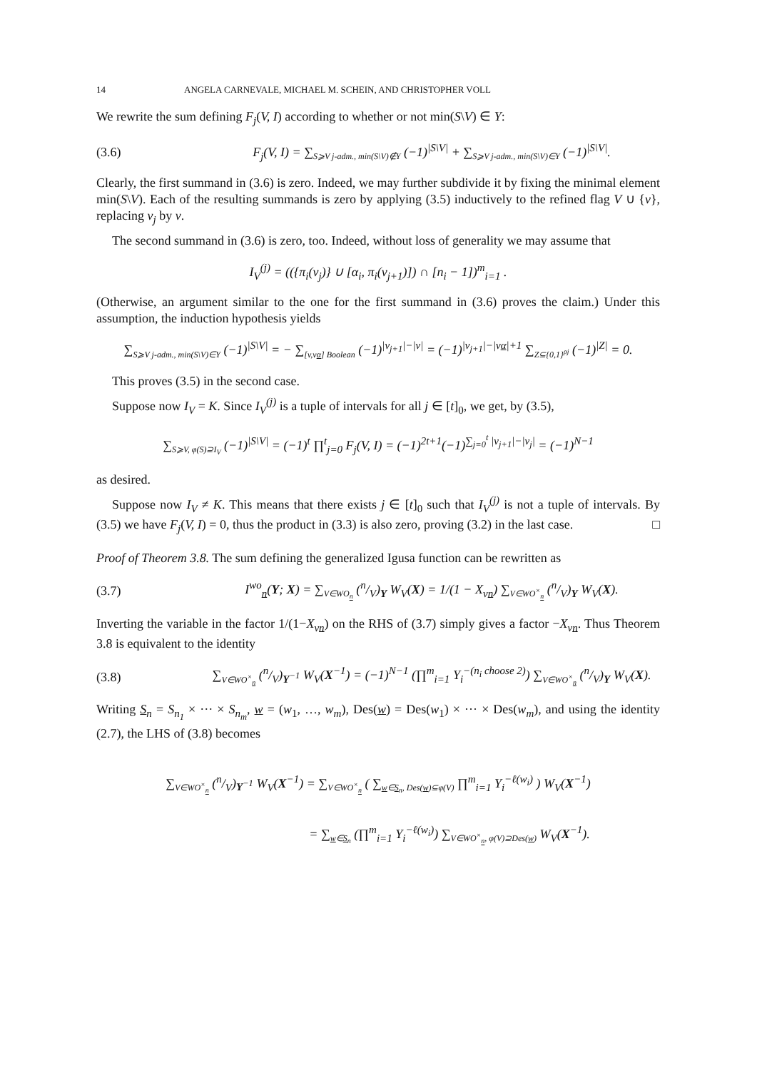14 ANGELA CARNEVALE, MICHAEL M. SCHEIN, AND CHRISTOPHER VOLL
We rewrite the sum defining F<sub>j</sub>(V, I) according to whether or not min(S\V) ∈ Y:
(3.6) F<sub>j</sub>(V, I) = ∑<sub>S⩾V j-adm., min(S\V)∉Y</sub> (−1)<sup>|S\V|</sup> + ∑<sub>S⩾V j-adm., min(S\V)∈Y</sub> (−1)<sup>|S\V|</sup>.
Clearly, the first summand in (3.6) is zero. Indeed, we may further subdivide it by fixing the minimal element min(S\V). Each of the resulting summands is zero by applying (3.5) inductively to the refined flag V ∪ {v}, replacing v<sub>j</sub> by v.
The second summand in (3.6) is zero, too. Indeed, without loss of generality we may assume that
I<sub>V</sub><sup>(j)</sup> = (({π<sub>i</sub>(v<sub>j</sub>)} ∪ [α<sub>i</sub>, π<sub>i</sub>(v<sub>j+1</sub>)]) ∩ [n<sub>i</sub> − 1])<sup>m</sup><sub>i=1</sub> .
(Otherwise, an argument similar to the one for the first summand in (3.6) proves the claim.) Under this assumption, the induction hypothesis yields
∑<sub>S⩾V j-adm., min(S\V)∈Y</sub> (−1)<sup>|S\V|</sup> = − ∑<sub>[v,vα] Boolean</sub> (−1)<sup>|v<sub>j+1</sub>|−|v|</sup> = (−1)<sup>|v<sub>j+1</sub>|−|vα|+1</sup> ∑<sub>Z⊆{0,1}<sup>ρj</sup></sub> (−1)<sup>|Z|</sup> = 0.
This proves (3.5) in the second case.
Suppose now I<sub>V</sub> = K. Since I<sub>V</sub><sup>(j)</sup> is a tuple of intervals for all j ∈ [t]<sub>0</sub>, we get, by (3.5),
∑<sub>S⩾V, φ(S)⊇I<sub>V</sub></sub> (−1)<sup>|S\V|</sup> = (−1)<sup>t</sup> ∏<sup>t</sup><sub>j=0</sub> F<sub>j</sub>(V, I) = (−1)<sup>2t+1</sup>(−1)<sup>∑<sub>j=0</sub><sup>t</sup> |v<sub>j+1</sub>|−|v<sub>j</sub>|</sup> = (−1)<sup>N−1</sup>
as desired.
Suppose now I<sub>V</sub> ≠ K. This means that there exists j ∈ [t]<sub>0</sub> such that I<sub>V</sub><sup>(j)</sup> is not a tuple of intervals. By (3.5) we have F<sub>j</sub>(V, I) = 0, thus the product in (3.3) is also zero, proving (3.2) in the last case. □
Proof of Theorem 3.8. The sum defining the generalized Igusa function can be rewritten as
(3.7) I<sup>wo</sup><sub>n</sub>(Y; X) = ∑<sub>V∈WO<sub>n</sub></sub> (n/V)<sub>Y</sub> W<sub>V</sub>(X) = 1/(1 − X<sub>vn</sub>) ∑<sub>V∈WO<sup>×</sup><sub>n</sub></sub> (n/V)<sub>Y</sub> W<sub>V</sub>(X).
Inverting the variable in the factor 1/(1−X<sub>vn</sub>) on the RHS of (3.7) simply gives a factor −X<sub>vn</sub>. Thus Theorem 3.8 is equivalent to the identity
(3.8) ∑<sub>V∈WO<sup>×</sup><sub>n</sub></sub> (n/V)<sub>Y<sup>−1</sup></sub> W<sub>V</sub>(X<sup>−1</sup>) = (−1)<sup>N−1</sup> (∏<sup>m</sup><sub>i=1</sub> Y<sub>i</sub><sup>−(n<sub>i</sub> choose 2)</sup>) ∑<sub>V∈WO<sup>×</sup><sub>n</sub></sub> (n/V)<sub>Y</sub> W<sub>V</sub>(X).
Writing S<sub>n</sub> = S<sub>n<sub>1</sub></sub> × ··· × S<sub>n<sub>m</sub></sub>, w = (w<sub>1</sub>, …, w<sub>m</sub>), Des(w) = Des(w<sub>1</sub>) × ··· × Des(w<sub>m</sub>), and using the identity (2.7), the LHS of (3.8) becomes
∑<sub>V∈WO<sup>×</sup><sub>n</sub></sub> (n/V)<sub>Y<sup>−1</sup></sub> W<sub>V</sub>(X<sup>−1</sup>) = ∑<sub>V∈WO<sup>×</sup><sub>n</sub></sub> ( ∑<sub>w∈S<sub>n</sub>, Des(w)⊆φ(V)</sub> ∏<sup>m</sup><sub>i=1</sub> Y<sub>i</sub><sup>−ℓ(w<sub>i</sub>)</sup> ) W<sub>V</sub>(X<sup>−1</sup>)
= ∑<sub>w∈S<sub>n</sub></sub> (∏<sup>m</sup><sub>i=1</sub> Y<sub>i</sub><sup>−ℓ(w<sub>i</sub>)</sup>) ∑<sub>V∈WO<sup>×</sup><sub>n</sub>, φ(V)⊇Des(w)</sub> W<sub>V</sub>(X<sup>−1</sup>).